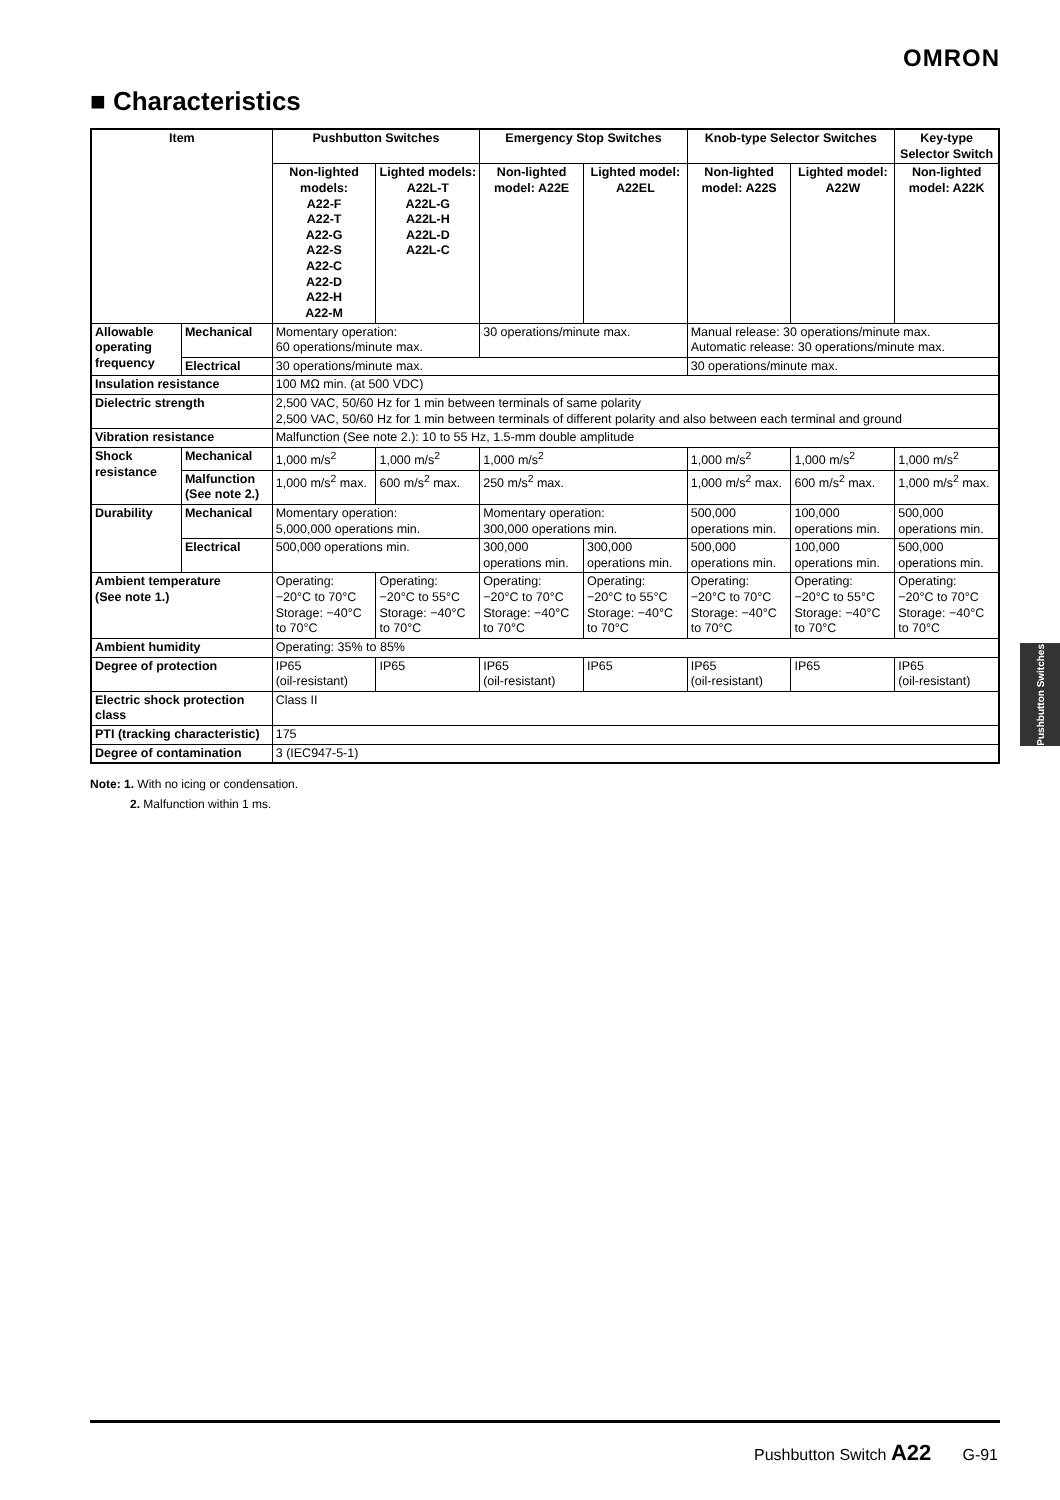OMRON
■ Characteristics
| Item | | Pushbutton Switches | | Emergency Stop Switches | | Knob-type Selector Switches | | Key-type Selector Switch |
| --- | --- | --- | --- | --- | --- | --- | --- | --- |
| | | Non-lighted models: A22-F A22-T A22-G A22-S A22-C A22-D A22-H A22-M | Lighted models: A22L-T A22L-G A22L-H A22L-D A22L-C | Non-lighted model: A22E | Lighted model: A22EL | Non-lighted model: A22S | Lighted model: A22W | Non-lighted model: A22K |
| Allowable operating frequency | Mechanical | Momentary operation: 60 operations/minute max. | | 30 operations/minute max. | | Manual release: 30 operations/minute max. Automatic release: 30 operations/minute max. | | |
| | Electrical | 30 operations/minute max. | | | | 30 operations/minute max. | | |
| Insulation resistance | | 100 MΩ min. (at 500 VDC) | | | | | | |
| Dielectric strength | | 2,500 VAC, 50/60 Hz for 1 min between terminals of same polarity 2,500 VAC, 50/60 Hz for 1 min between terminals of different polarity and also between each terminal and ground | | | | | | |
| Vibration resistance | | Malfunction (See note 2.): 10 to 55 Hz, 1.5-mm double amplitude | | | | | | |
| Shock resistance | Mechanical | 1,000 m/s<sup>2</sup> | 1,000 m/s<sup>2</sup> | 1,000 m/s<sup>2</sup> | | 1,000 m/s<sup>2</sup> | 1,000 m/s<sup>2</sup> | 1,000 m/s<sup>2</sup> |
| | Malfunction (See note 2.) | 1,000 m/s<sup>2</sup> max. | 600 m/s<sup>2</sup> max. | 250 m/s<sup>2</sup> max. | | 1,000 m/s<sup>2</sup> max. | 600 m/s<sup>2</sup> max. | 1,000 m/s<sup>2</sup> max. |
| Durability | Mechanical | Momentary operation: 5,000,000 operations min. | | Momentary operation: 300,000 operations min. | | 500,000 operations min. | 100,000 operations min. | 500,000 operations min. |
| | Electrical | 500,000 operations min. | | 300,000 operations min. | 300,000 operations min. | 500,000 operations min. | 100,000 operations min. | 500,000 operations min. |
| Ambient temperature (See note 1.) | | Operating: −20°C to 70°C Storage: −40°C to 70°C | Operating: −20°C to 55°C Storage: −40°C to 70°C | Operating: −20°C to 70°C Storage: −40°C to 70°C | Operating: −20°C to 55°C Storage: −40°C to 70°C | Operating: −20°C to 70°C Storage: −40°C to 70°C | Operating: −20°C to 55°C Storage: −40°C to 70°C | Operating: −20°C to 70°C Storage: −40°C to 70°C |
| Ambient humidity | | Operating: 35% to 85% | | | | | | |
| Degree of protection | | IP65 (oil-resistant) | IP65 | IP65 (oil-resistant) | IP65 | IP65 (oil-resistant) | IP65 | IP65 (oil-resistant) |
| Electric shock protection class | | Class II | | | | | | |
| PTI (tracking characteristic) | | 175 | | | | | | |
| Degree of contamination | | 3 (IEC947-5-1) | | | | | | |
Note: 1. With no icing or condensation.
2. Malfunction within 1 ms.
Pushbutton Switches
Pushbutton Switch A22 G-91